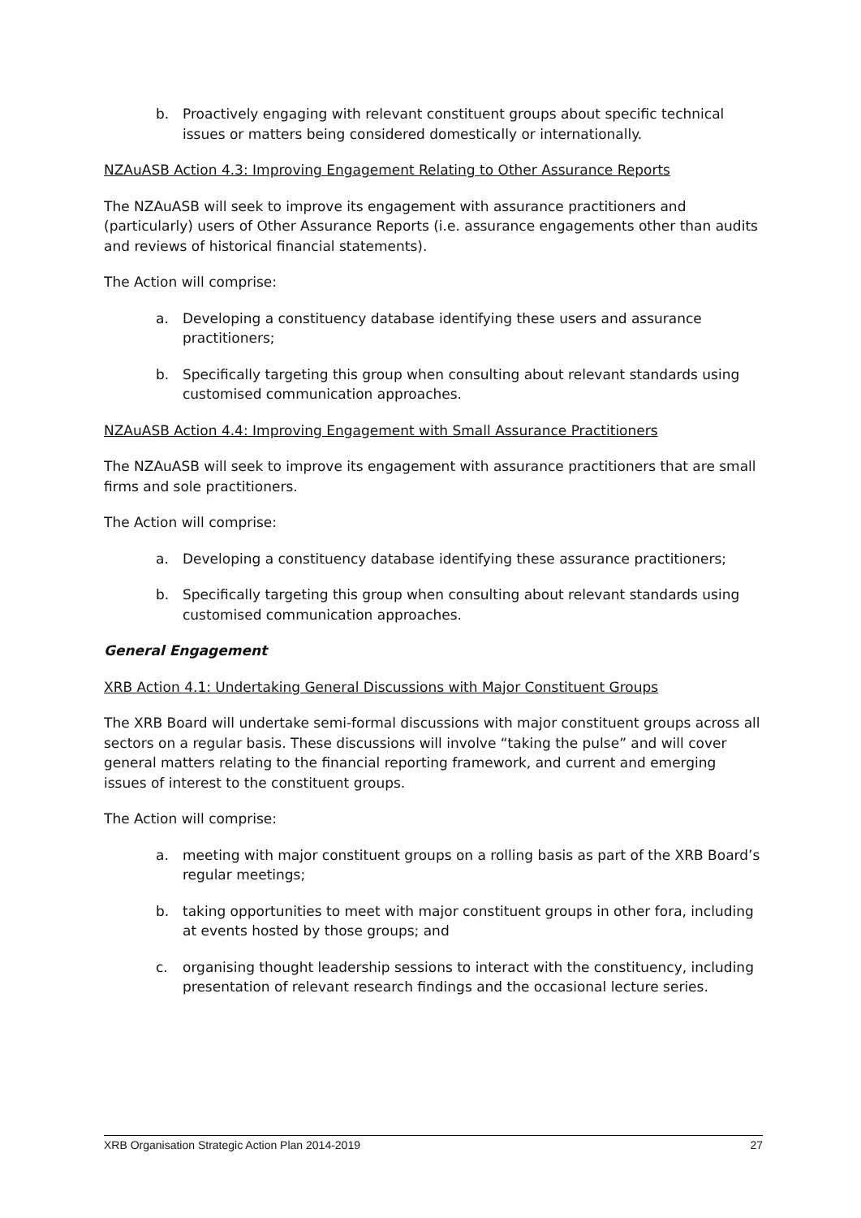b. Proactively engaging with relevant constituent groups about specific technical issues or matters being considered domestically or internationally.
NZAuASB Action 4.3: Improving Engagement Relating to Other Assurance Reports
The NZAuASB will seek to improve its engagement with assurance practitioners and (particularly) users of Other Assurance Reports (i.e. assurance engagements other than audits and reviews of historical financial statements).
The Action will comprise:
a. Developing a constituency database identifying these users and assurance practitioners;
b. Specifically targeting this group when consulting about relevant standards using customised communication approaches.
NZAuASB Action 4.4: Improving Engagement with Small Assurance Practitioners
The NZAuASB will seek to improve its engagement with assurance practitioners that are small firms and sole practitioners.
The Action will comprise:
a. Developing a constituency database identifying these assurance practitioners;
b. Specifically targeting this group when consulting about relevant standards using customised communication approaches.
General Engagement
XRB Action 4.1: Undertaking General Discussions with Major Constituent Groups
The XRB Board will undertake semi-formal discussions with major constituent groups across all sectors on a regular basis. These discussions will involve “taking the pulse” and will cover general matters relating to the financial reporting framework, and current and emerging issues of interest to the constituent groups.
The Action will comprise:
a. meeting with major constituent groups on a rolling basis as part of the XRB Board’s regular meetings;
b. taking opportunities to meet with major constituent groups in other fora, including at events hosted by those groups; and
c. organising thought leadership sessions to interact with the constituency, including presentation of relevant research findings and the occasional lecture series.
XRB Organisation Strategic Action Plan 2014-2019 27